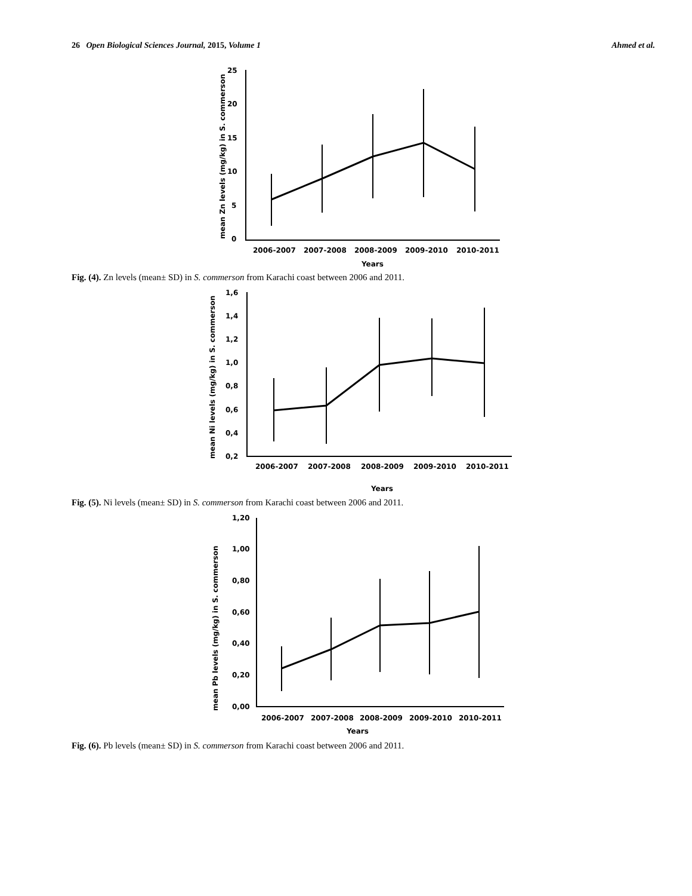26 Open Biological Sciences Journal, 2015, Volume 1 Ahmed et al.
mean Zn levels (mg/kg) in S. commerson
0
5
10
15
20
25
2006-2007
2007-2008
2008-2009
2009-2010
2010-2011
Years
Fig. (4). Zn levels (mean± SD) in S. commerson from Karachi coast between 2006 and 2011.
mean Ni levels (mg/kg) in S. commerson
0,2
0,4
0,6
0,8
1,0
1,2
1,4
1,6
2006-2007
2007-2008
2008-2009
2009-2010
2010-2011
Years
Fig. (5). Ni levels (mean± SD) in S. commerson from Karachi coast between 2006 and 2011.
mean Pb levels (mg/kg) in S. commerson
0,00
0,20
0,40
0,60
0,80
1,00
1,20
2006-2007
2007-2008
2008-2009
2009-2010
2010-2011
Years
Fig. (6). Pb levels (mean± SD) in S. commerson from Karachi coast between 2006 and 2011.